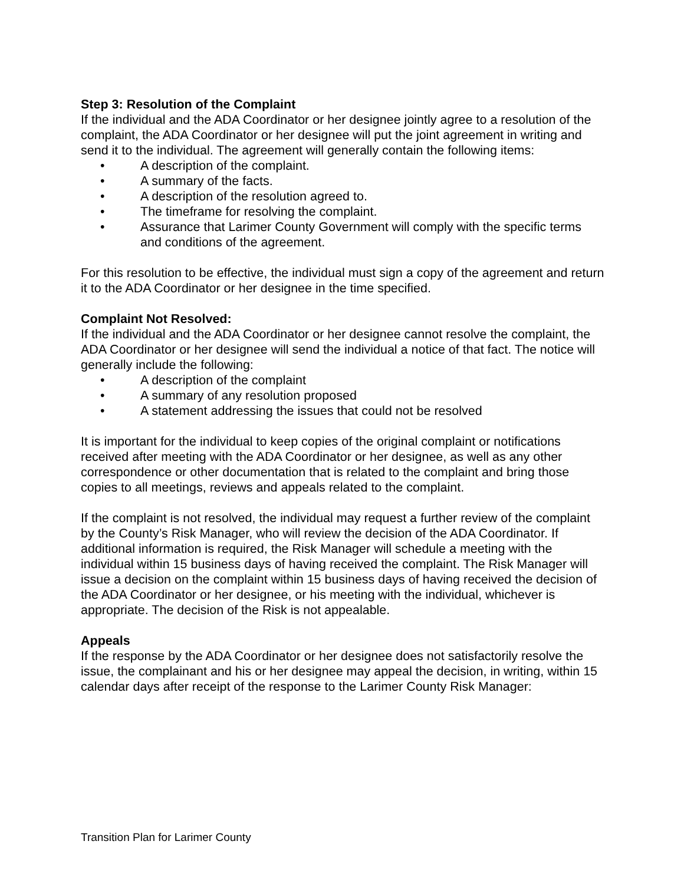Step 3: Resolution of the Complaint
If the individual and the ADA Coordinator or her designee jointly agree to a resolution of the complaint, the ADA Coordinator or her designee will put the joint agreement in writing and send it to the individual. The agreement will generally contain the following items:
• A description of the complaint.
• A summary of the facts.
• A description of the resolution agreed to.
• The timeframe for resolving the complaint.
• Assurance that Larimer County Government will comply with the specific terms and conditions of the agreement.
For this resolution to be effective, the individual must sign a copy of the agreement and return it to the ADA Coordinator or her designee in the time specified.
Complaint Not Resolved:
If the individual and the ADA Coordinator or her designee cannot resolve the complaint, the ADA Coordinator or her designee will send the individual a notice of that fact. The notice will generally include the following:
• A description of the complaint
• A summary of any resolution proposed
• A statement addressing the issues that could not be resolved
It is important for the individual to keep copies of the original complaint or notifications received after meeting with the ADA Coordinator or her designee, as well as any other correspondence or other documentation that is related to the complaint and bring those copies to all meetings, reviews and appeals related to the complaint.
If the complaint is not resolved, the individual may request a further review of the complaint by the County’s Risk Manager, who will review the decision of the ADA Coordinator. If additional information is required, the Risk Manager will schedule a meeting with the individual within 15 business days of having received the complaint. The Risk Manager will issue a decision on the complaint within 15 business days of having received the decision of the ADA Coordinator or her designee, or his meeting with the individual, whichever is appropriate. The decision of the Risk is not appealable.
Appeals
If the response by the ADA Coordinator or her designee does not satisfactorily resolve the issue, the complainant and his or her designee may appeal the decision, in writing, within 15 calendar days after receipt of the response to the Larimer County Risk Manager:
Transition Plan for Larimer County